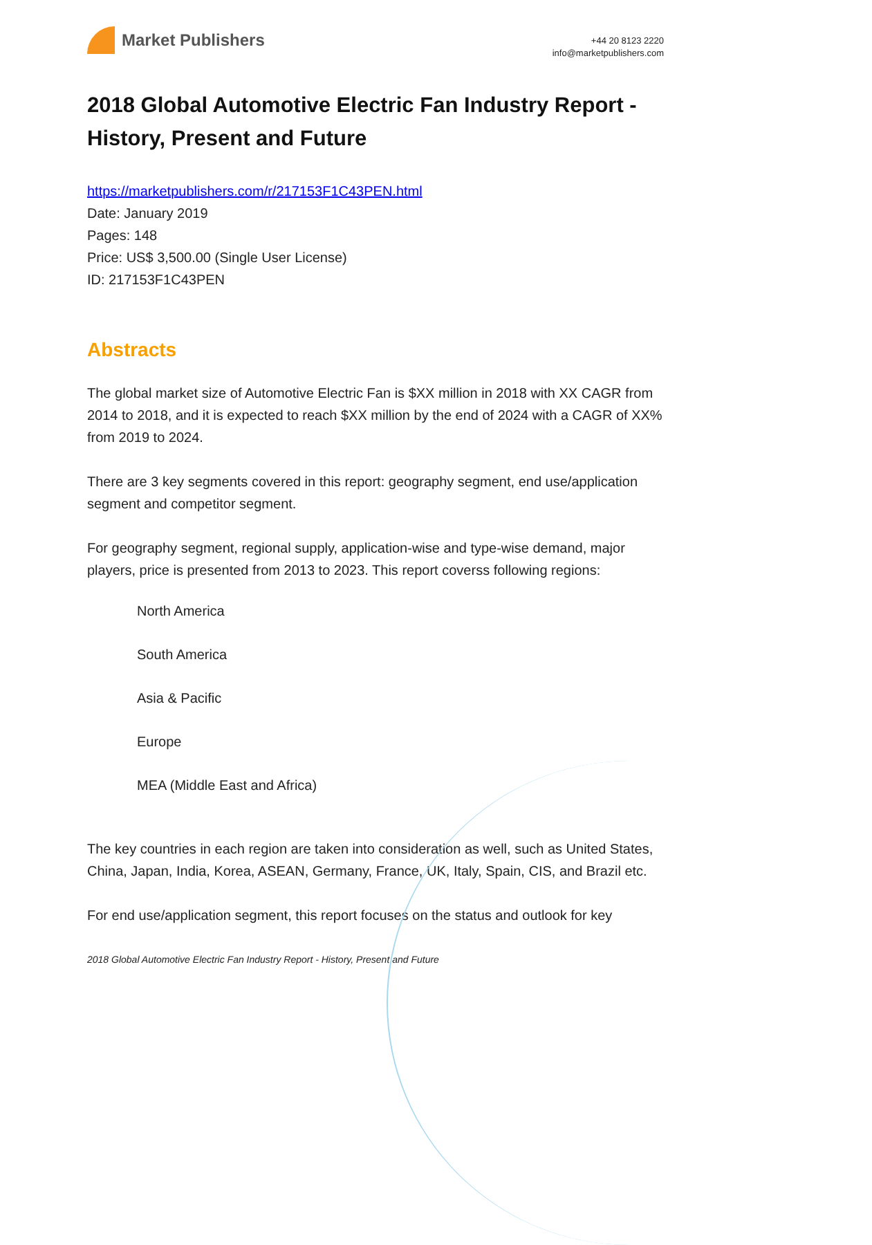Market Publishers
+44 20 8123 2220
info@marketpublishers.com
2018 Global Automotive Electric Fan Industry Report - History, Present and Future
https://marketpublishers.com/r/217153F1C43PEN.html
Date: January 2019
Pages: 148
Price: US$ 3,500.00 (Single User License)
ID: 217153F1C43PEN
Abstracts
The global market size of Automotive Electric Fan is $XX million in 2018 with XX CAGR from 2014 to 2018, and it is expected to reach $XX million by the end of 2024 with a CAGR of XX% from 2019 to 2024.
There are 3 key segments covered in this report: geography segment, end use/application segment and competitor segment.
For geography segment, regional supply, application-wise and type-wise demand, major players, price is presented from 2013 to 2023. This report coverss following regions:
North America
South America
Asia & Pacific
Europe
MEA (Middle East and Africa)
The key countries in each region are taken into consideration as well, such as United States, China, Japan, India, Korea, ASEAN, Germany, France, UK, Italy, Spain, CIS, and Brazil etc.
For end use/application segment, this report focuses on the status and outlook for key
2018 Global Automotive Electric Fan Industry Report - History, Present and Future